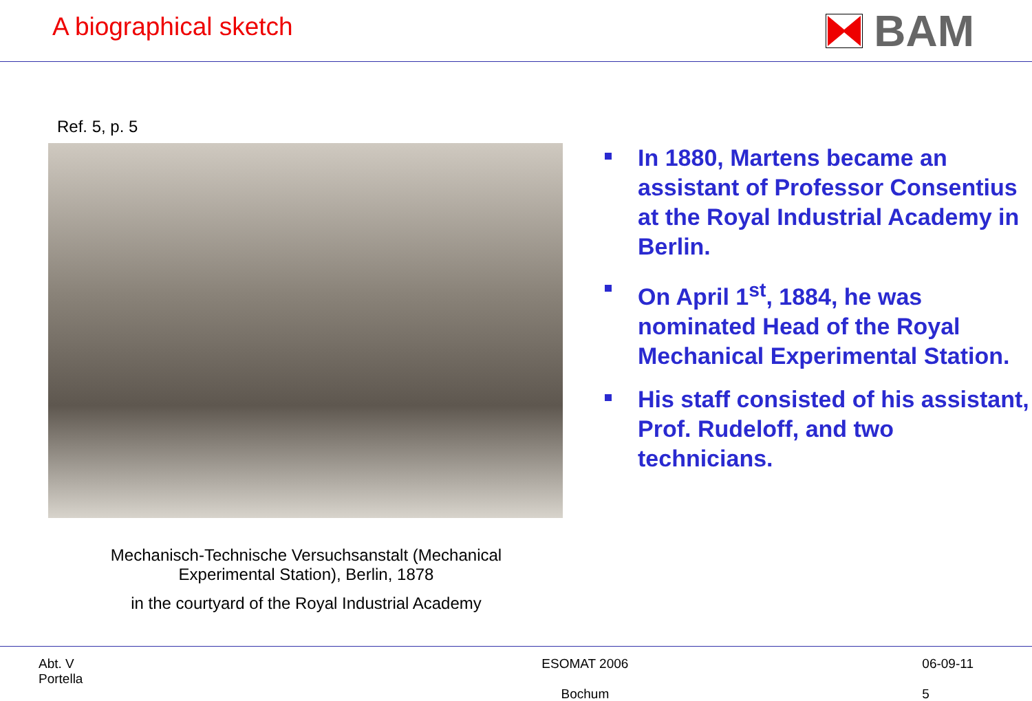A biographical sketch
BAM
Ref. 5, p. 5
Mechanisch-Technische Versuchsanstalt (Mechanical
Experimental Station), Berlin, 1878
in the courtyard of the Royal Industrial Academy
In 1880, Martens became an assistant of Professor Consentius at the Royal Industrial Academy in Berlin.
On April 1<sup>st</sup>, 1884, he was nominated Head of the Royal Mechanical Experimental Station.
His staff consisted of his assistant, Prof. Rudeloff, and two technicians.
Abt. V
Portella
ESOMAT 2006
Bochum
06-09-11
5